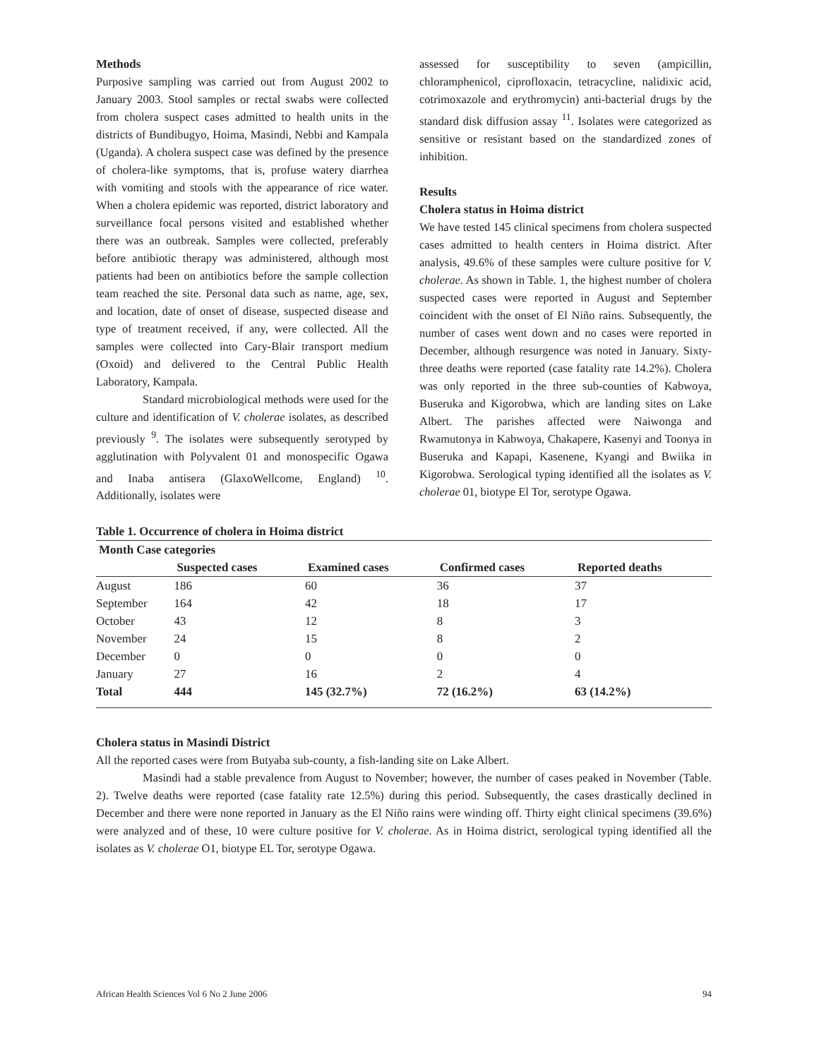Methods
Purposive sampling was carried out from August 2002 to January 2003. Stool samples or rectal swabs were collected from cholera suspect cases admitted to health units in the districts of Bundibugyo, Hoima, Masindi, Nebbi and Kampala (Uganda). A cholera suspect case was defined by the presence of cholera-like symptoms, that is, profuse watery diarrhea with vomiting and stools with the appearance of rice water. When a cholera epidemic was reported, district laboratory and surveillance focal persons visited and established whether there was an outbreak. Samples were collected, preferably before antibiotic therapy was administered, although most patients had been on antibiotics before the sample collection team reached the site. Personal data such as name, age, sex, and location, date of onset of disease, suspected disease and type of treatment received, if any, were collected. All the samples were collected into Cary-Blair transport medium (Oxoid) and delivered to the Central Public Health Laboratory, Kampala.
Standard microbiological methods were used for the culture and identification of V. cholerae isolates, as described previously <sup>9</sup>. The isolates were subsequently serotyped by agglutination with Polyvalent 01 and monospecific Ogawa and Inaba antisera (GlaxoWellcome, England) <sup>10</sup>. Additionally, isolates were
assessed for susceptibility to seven (ampicillin, chloramphenicol, ciprofloxacin, tetracycline, nalidixic acid, cotrimoxazole and erythromycin) anti-bacterial drugs by the standard disk diffusion assay <sup>11</sup>. Isolates were categorized as sensitive or resistant based on the standardized zones of inhibition.
Results
Cholera status in Hoima district
We have tested 145 clinical specimens from cholera suspected cases admitted to health centers in Hoima district. After analysis, 49.6% of these samples were culture positive for V. cholerae. As shown in Table. 1, the highest number of cholera suspected cases were reported in August and September coincident with the onset of El Niño rains. Subsequently, the number of cases went down and no cases were reported in December, although resurgence was noted in January. Sixty-three deaths were reported (case fatality rate 14.2%). Cholera was only reported in the three sub-counties of Kabwoya, Buseruka and Kigorobwa, which are landing sites on Lake Albert. The parishes affected were Naiwonga and Rwamutonya in Kabwoya, Chakapere, Kasenyi and Toonya in Buseruka and Kapapi, Kasenene, Kyangi and Bwiika in Kigorobwa. Serological typing identified all the isolates as V. cholerae 01, biotype El Tor, serotype Ogawa.
Table 1. Occurrence of cholera in Hoima district
| Month Case categories | | | | |
| --- | --- | --- | --- | --- |
| | Suspected cases | Examined cases | Confirmed cases | Reported deaths |
| August | 186 | 60 | 36 | 37 |
| September | 164 | 42 | 18 | 17 |
| October | 43 | 12 | 8 | 3 |
| November | 24 | 15 | 8 | 2 |
| December | 0 | 0 | 0 | 0 |
| January | 27 | 16 | 2 | 4 |
| Total | 444 | 145 (32.7%) | 72 (16.2%) | 63 (14.2%) |
Cholera status in Masindi District
All the reported cases were from Butyaba sub-county, a fish-landing site on Lake Albert.
Masindi had a stable prevalence from August to November; however, the number of cases peaked in November (Table. 2). Twelve deaths were reported (case fatality rate 12.5%) during this period. Subsequently, the cases drastically declined in December and there were none reported in January as the El Niño rains were winding off. Thirty eight clinical specimens (39.6%) were analyzed and of these, 10 were culture positive for V. cholerae. As in Hoima district, serological typing identified all the isolates as V. cholerae O1, biotype EL Tor, serotype Ogawa.
African Health Sciences Vol 6 No 2 June 2006 94